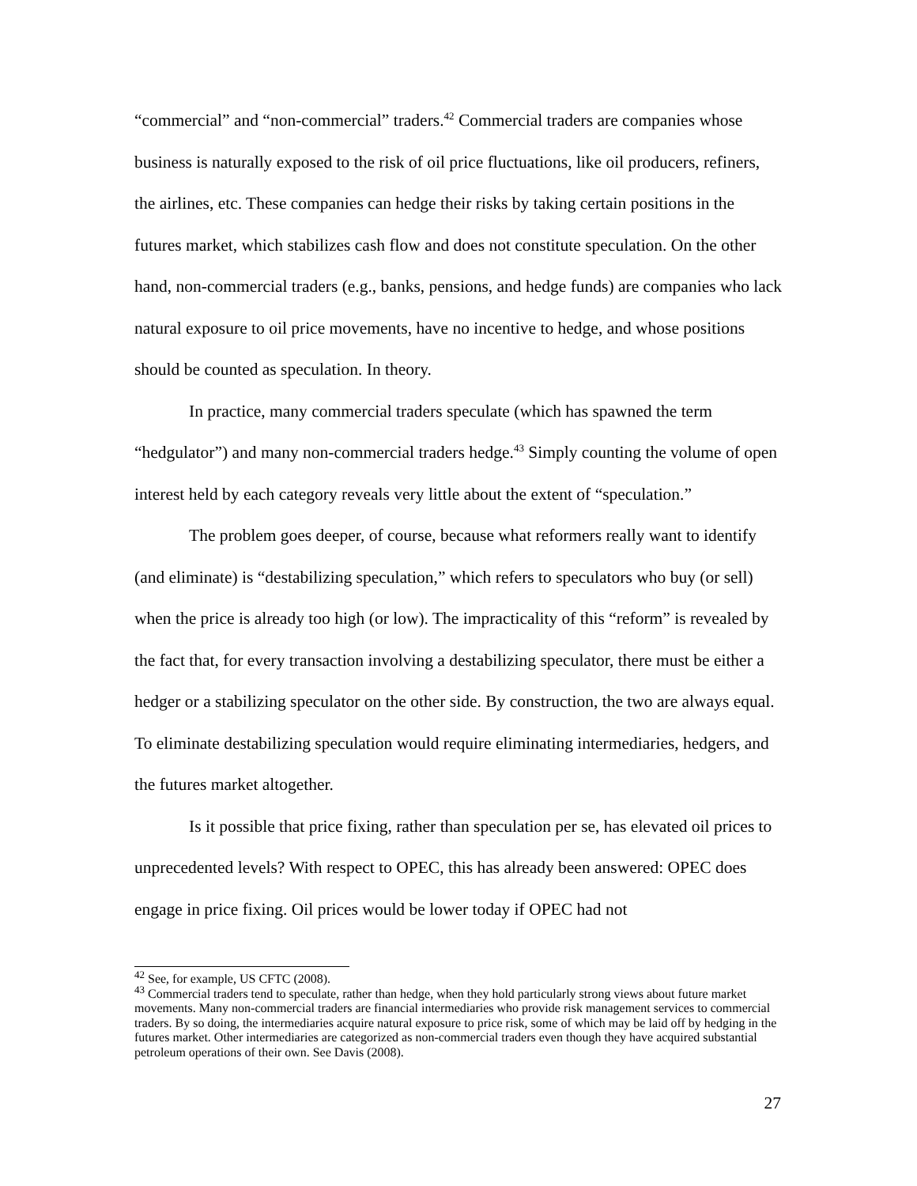“commercial” and “non-commercial” traders.<sup>42</sup> Commercial traders are companies whose business is naturally exposed to the risk of oil price fluctuations, like oil producers, refiners, the airlines, etc. These companies can hedge their risks by taking certain positions in the futures market, which stabilizes cash flow and does not constitute speculation. On the other hand, non-commercial traders (e.g., banks, pensions, and hedge funds) are companies who lack natural exposure to oil price movements, have no incentive to hedge, and whose positions should be counted as speculation. In theory.
In practice, many commercial traders speculate (which has spawned the term “hedgulator”) and many non-commercial traders hedge.<sup>43</sup> Simply counting the volume of open interest held by each category reveals very little about the extent of “speculation.”
The problem goes deeper, of course, because what reformers really want to identify (and eliminate) is “destabilizing speculation,” which refers to speculators who buy (or sell) when the price is already too high (or low). The impracticality of this “reform” is revealed by the fact that, for every transaction involving a destabilizing speculator, there must be either a hedger or a stabilizing speculator on the other side. By construction, the two are always equal. To eliminate destabilizing speculation would require eliminating intermediaries, hedgers, and the futures market altogether.
Is it possible that price fixing, rather than speculation per se, has elevated oil prices to unprecedented levels? With respect to OPEC, this has already been answered: OPEC does engage in price fixing. Oil prices would be lower today if OPEC had not
<sup>42</sup> See, for example, US CFTC (2008).
<sup>43</sup> Commercial traders tend to speculate, rather than hedge, when they hold particularly strong views about future market movements. Many non-commercial traders are financial intermediaries who provide risk management services to commercial traders. By so doing, the intermediaries acquire natural exposure to price risk, some of which may be laid off by hedging in the futures market. Other intermediaries are categorized as non-commercial traders even though they have acquired substantial petroleum operations of their own. See Davis (2008).
27